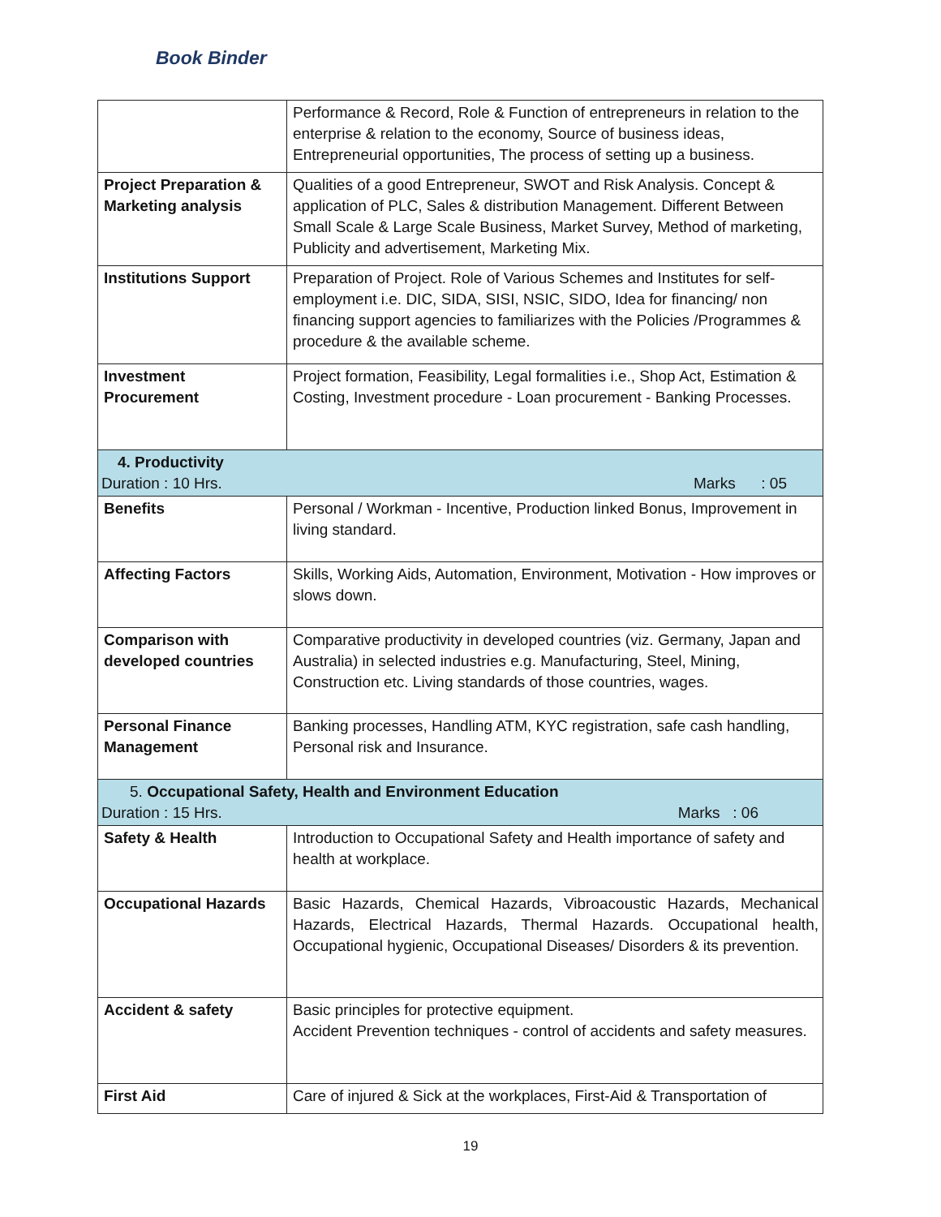Book Binder
| | Performance & Record, Role & Function of entrepreneurs in relation to the enterprise & relation to the economy, Source of business ideas, Entrepreneurial opportunities, The process of setting up a business. |
| Project Preparation & Marketing analysis | Qualities of a good Entrepreneur, SWOT and Risk Analysis. Concept & application of PLC, Sales & distribution Management. Different Between Small Scale & Large Scale Business, Market Survey, Method of marketing, Publicity and advertisement, Marketing Mix. |
| Institutions Support | Preparation of Project. Role of Various Schemes and Institutes for self-employment i.e. DIC, SIDA, SISI, NSIC, SIDO, Idea for financing/ non financing support agencies to familiarizes with the Policies /Programmes & procedure & the available scheme. |
| Investment Procurement | Project formation, Feasibility, Legal formalities i.e., Shop Act, Estimation & Costing, Investment procedure - Loan procurement - Banking Processes. |
| 4. Productivity Duration : 10 Hrs. Marks : 05 | |
| Benefits | Personal / Workman - Incentive, Production linked Bonus, Improvement in living standard. |
| Affecting Factors | Skills, Working Aids, Automation, Environment, Motivation - How improves or slows down. |
| Comparison with developed countries | Comparative productivity in developed countries (viz. Germany, Japan and Australia) in selected industries e.g. Manufacturing, Steel, Mining, Construction etc. Living standards of those countries, wages. |
| Personal Finance Management | Banking processes, Handling ATM, KYC registration, safe cash handling, Personal risk and Insurance. |
| 5. Occupational Safety, Health and Environment Education Duration : 15 Hrs. Marks : 06 | |
| Safety & Health | Introduction to Occupational Safety and Health importance of safety and health at workplace. |
| Occupational Hazards | Basic Hazards, Chemical Hazards, Vibroacoustic Hazards, Mechanical Hazards, Electrical Hazards, Thermal Hazards. Occupational health, Occupational hygienic, Occupational Diseases/ Disorders & its prevention. |
| Accident & safety | Basic principles for protective equipment. Accident Prevention techniques - control of accidents and safety measures. |
| First Aid | Care of injured & Sick at the workplaces, First-Aid & Transportation of |
19